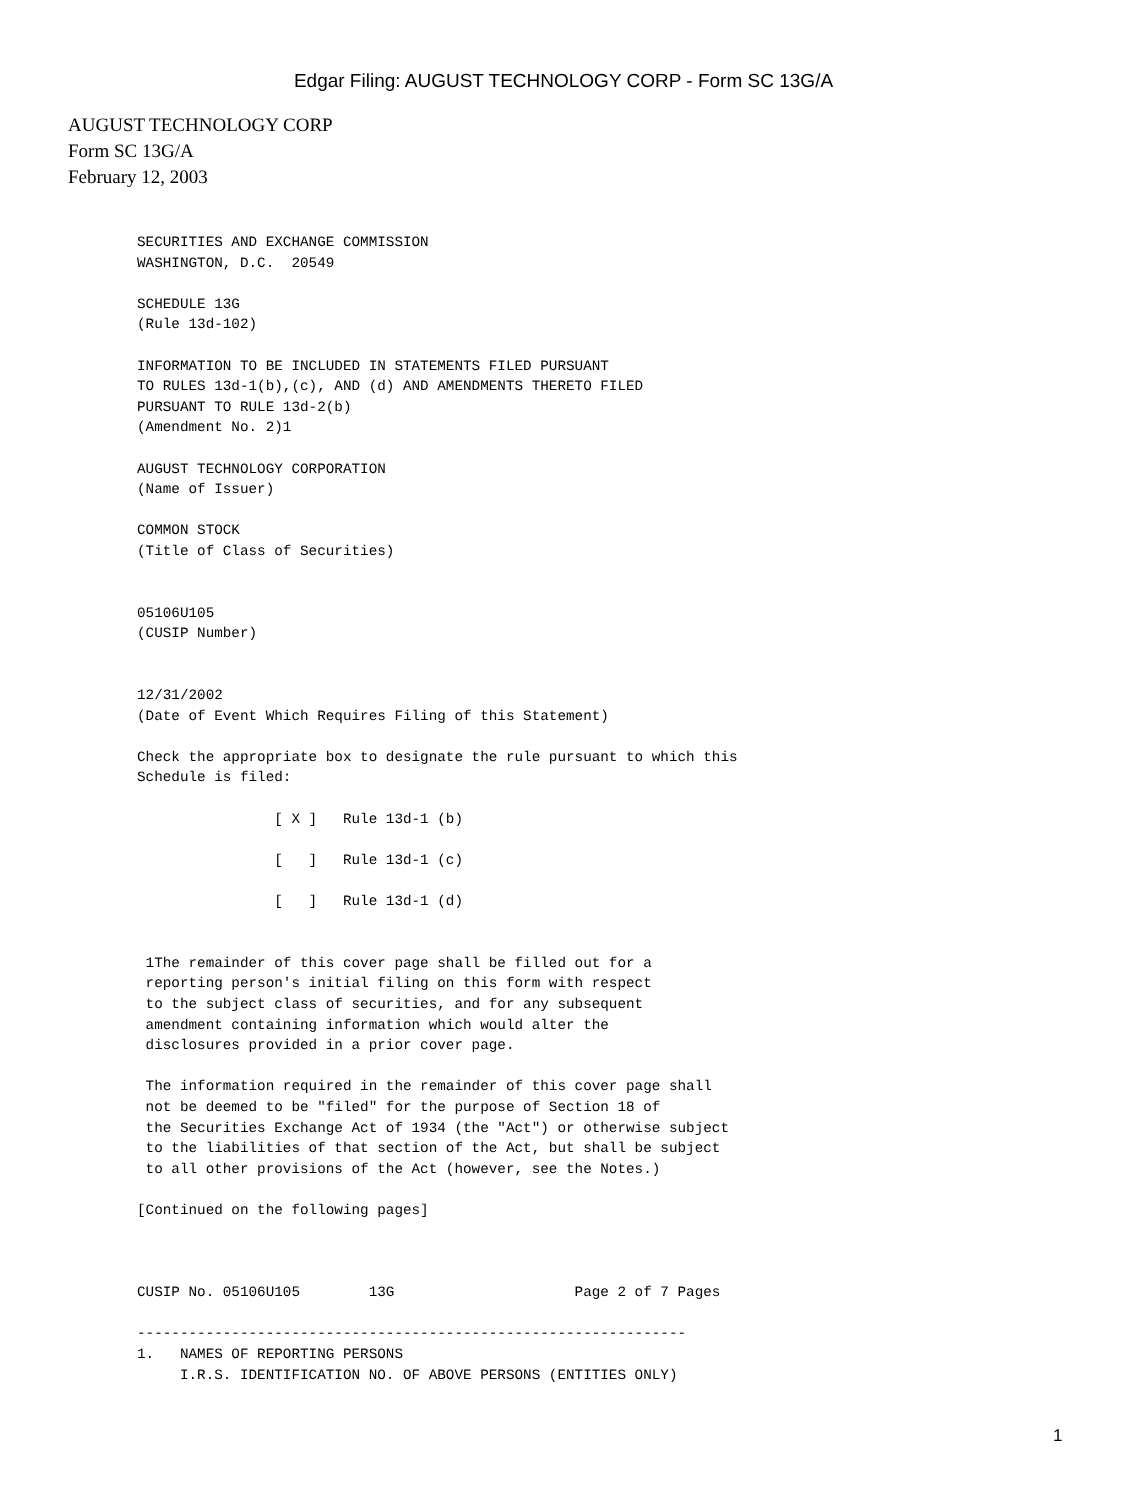Edgar Filing: AUGUST TECHNOLOGY CORP - Form SC 13G/A
AUGUST TECHNOLOGY CORP
Form SC 13G/A
February 12, 2003
SECURITIES AND EXCHANGE COMMISSION
WASHINGTON, D.C.  20549

SCHEDULE 13G
(Rule 13d-102)

INFORMATION TO BE INCLUDED IN STATEMENTS FILED PURSUANT
TO RULES 13d-1(b),(c), AND (d) AND AMENDMENTS THERETO FILED
PURSUANT TO RULE 13d-2(b)
(Amendment No. 2)1

AUGUST TECHNOLOGY CORPORATION
(Name of Issuer)

COMMON STOCK
(Title of Class of Securities)


05106U105
(CUSIP Number)


12/31/2002
(Date of Event Which Requires Filing of this Statement)

Check the appropriate box to designate the rule pursuant to which this
Schedule is filed:

                [ X ]   Rule 13d-1 (b)

                [   ]   Rule 13d-1 (c)

                [   ]   Rule 13d-1 (d)


 1The remainder of this cover page shall be filled out for a
 reporting person's initial filing on this form with respect
 to the subject class of securities, and for any subsequent
 amendment containing information which would alter the
 disclosures provided in a prior cover page.

 The information required in the remainder of this cover page shall
 not be deemed to be "filed" for the purpose of Section 18 of
 the Securities Exchange Act of 1934 (the "Act") or otherwise subject
 to the liabilities of that section of the Act, but shall be subject
 to all other provisions of the Act (however, see the Notes.)

[Continued on the following pages]



CUSIP No. 05106U105        13G                     Page 2 of 7 Pages

----------------------------------------------------------------
1.   NAMES OF REPORTING PERSONS
     I.R.S. IDENTIFICATION NO. OF ABOVE PERSONS (ENTITIES ONLY)
1